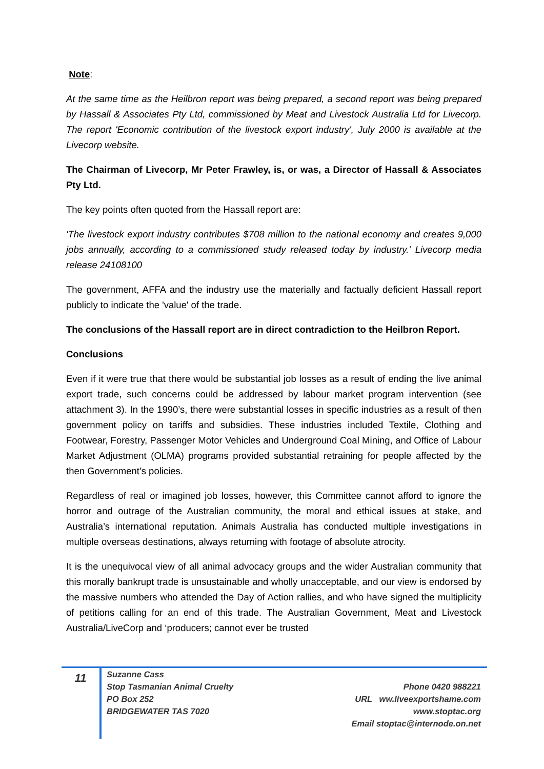Note:
At the same time as the Heilbron report was being prepared, a second report was being prepared by Hassall & Associates Pty Ltd, commissioned by Meat and Livestock Australia Ltd for Livecorp. The report 'Economic contribution of the livestock export industry', July 2000 is available at the Livecorp website.
The Chairman of Livecorp, Mr Peter Frawley, is, or was, a Director of Hassall & Associates Pty Ltd.
The key points often quoted from the Hassall report are:
'The livestock export industry contributes $708 million to the national economy and creates 9,000 jobs annually, according to a commissioned study released today by industry.' Livecorp media release 24108100
The government, AFFA and the industry use the materially and factually deficient Hassall report publicly to indicate the 'value' of the trade.
The conclusions of the Hassall report are in direct contradiction to the Heilbron Report.
Conclusions
Even if it were true that there would be substantial job losses as a result of ending the live animal export trade, such concerns could be addressed by labour market program intervention (see attachment 3). In the 1990’s, there were substantial losses in specific industries as a result of then government policy on tariffs and subsidies. These industries included Textile, Clothing and Footwear, Forestry, Passenger Motor Vehicles and Underground Coal Mining, and Office of Labour Market Adjustment (OLMA) programs provided substantial retraining for people affected by the then Government’s policies.
Regardless of real or imagined job losses, however, this Committee cannot afford to ignore the horror and outrage of the Australian community, the moral and ethical issues at stake, and Australia’s international reputation. Animals Australia has conducted multiple investigations in multiple overseas destinations, always returning with footage of absolute atrocity.
It is the unequivocal view of all animal advocacy groups and the wider Australian community that this morally bankrupt trade is unsustainable and wholly unacceptable, and our view is endorsed by the massive numbers who attended the Day of Action rallies, and who have signed the multiplicity of petitions calling for an end of this trade. The Australian Government, Meat and Livestock Australia/LiveCorp and ‘producers; cannot ever be trusted
11
Suzanne Cass
Stop Tasmanian Animal Cruelty
PO Box 252
BRIDGEWATER TAS 7020
Phone 0420 988221
URL ww.liveexportshame.com
www.stoptac.org
Email stoptac@internode.on.net